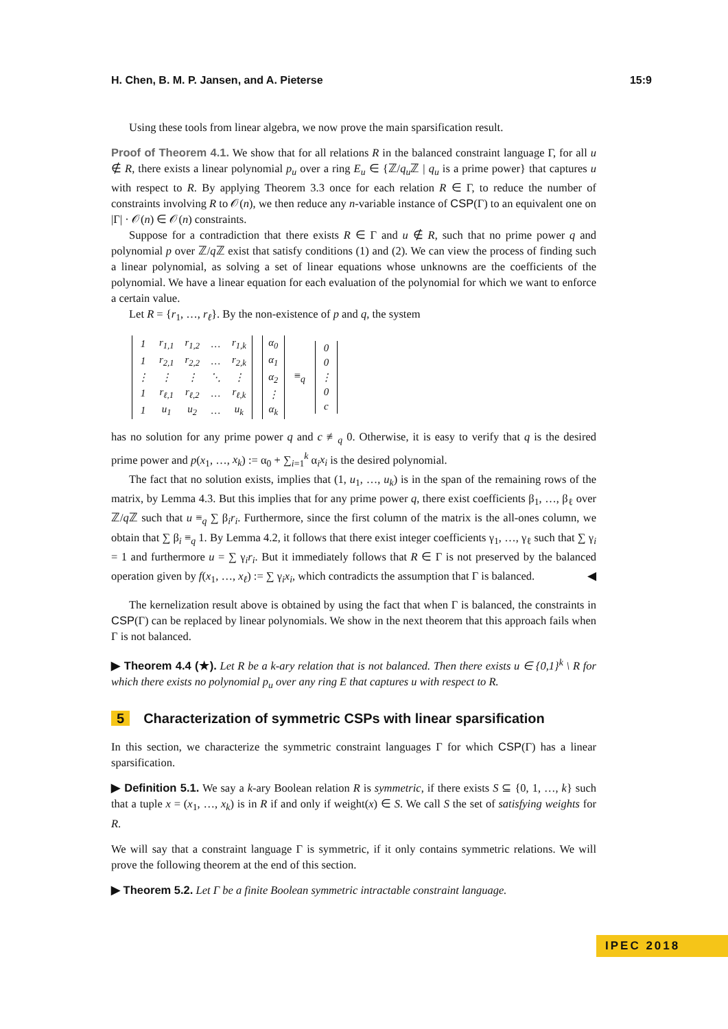H. Chen, B. M. P. Jansen, and A. Pieterse 15:9
Using these tools from linear algebra, we now prove the main sparsification result.
Proof of Theorem 4.1. We show that for all relations R in the balanced constraint language Γ, for all u ∉ R, there exists a linear polynomial p<sub>u</sub> over a ring E<sub>u</sub> ∈ {ℤ/q<sub>u</sub> ℤ | q<sub>u</sub> is a prime power} that captures u with respect to R. By applying Theorem 3.3 once for each relation R ∈ Γ, to reduce the number of constraints involving R to 𝒪(n), we then reduce any n-variable instance of CSP(Γ) to an equivalent one on |Γ| · 𝒪(n) ∈ 𝒪(n) constraints.
Suppose for a contradiction that there exists R ∈ Γ and u ∉ R, such that no prime power q and polynomial p over ℤ/q ℤ exist that satisfy conditions (1) and (2). We can view the process of finding such a linear polynomial, as solving a set of linear equations whose unknowns are the coefficients of the polynomial. We have a linear equation for each evaluation of the polynomial for which we want to enforce a certain value.
Let R = {r<sub>1</sub>, …, r<sub>ℓ</sub>}. By the non-existence of p and q, the system
| 1 | r<sub>1,1</sub> | r<sub>1,2</sub> | … | r<sub>1,k</sub> |
| 1 | r<sub>2,1</sub> | r<sub>2,2</sub> | … | r<sub>2,k</sub> |
| ⋮ | ⋮ | ⋮ | ⋱ | ⋮ |
| 1 | r<sub>ℓ,1</sub> | r<sub>ℓ,2</sub> | … | r<sub>ℓ,k</sub> |
| 1 | u<sub>1</sub> | u<sub>2</sub> | … | u<sub>k</sub> |
| α<sub>0</sub> |
| α<sub>1</sub> |
| α<sub>2</sub> |
| ⋮ |
| α<sub>k</sub> |
≡<sub>q</sub>
| 0 |
| 0 |
| ⋮ |
| 0 |
| c |
has no solution for any prime power q and c ≢<sub>q</sub> 0. Otherwise, it is easy to verify that q is the desired prime power and p(x<sub>1</sub>, …, x<sub>k</sub>) := α<sub>0</sub> + ∑<sub>i=1</sub><sup>k</sup> α<sub>i</sub>x<sub>i</sub> is the desired polynomial.
The fact that no solution exists, implies that (1, u<sub>1</sub>, …, u<sub>k</sub>) is in the span of the remaining rows of the matrix, by Lemma 4.3. But this implies that for any prime power q, there exist coefficients β<sub>1</sub>, …, β<sub>ℓ</sub> over ℤ/q ℤ such that u ≡<sub>q</sub> ∑ β<sub>i</sub>r<sub>i</sub>. Furthermore, since the first column of the matrix is the all-ones column, we obtain that ∑ β<sub>i</sub> ≡<sub>q</sub> 1. By Lemma 4.2, it follows that there exist integer coefficients γ<sub>1</sub>, …, γ<sub>ℓ</sub> such that ∑ γ<sub>i</sub> = 1 and furthermore u = ∑ γ<sub>i</sub>r<sub>i</sub>. But it immediately follows that R ∈ Γ is not preserved by the balanced operation given by f(x<sub>1</sub>, …, x<sub>ℓ</sub>) := ∑ γ<sub>i</sub>x<sub>i</sub>, which contradicts the assumption that Γ is balanced. ◀
The kernelization result above is obtained by using the fact that when Γ is balanced, the constraints in CSP(Γ) can be replaced by linear polynomials. We show in the next theorem that this approach fails when Γ is not balanced.
▶ Theorem 4.4 (★). Let R be a k-ary relation that is not balanced. Then there exists u ∈ {0,1}<sup>k</sup> \ R for which there exists no polynomial p<sub>u</sub> over any ring E that captures u with respect to R.
5 Characterization of symmetric CSPs with linear sparsification
In this section, we characterize the symmetric constraint languages Γ for which CSP(Γ) has a linear sparsification.
▶ Definition 5.1. We say a k-ary Boolean relation R is symmetric, if there exists S ⊆ {0, 1, …, k} such that a tuple x = (x<sub>1</sub>, …, x<sub>k</sub>) is in R if and only if weight(x) ∈ S. We call S the set of satisfying weights for R.
We will say that a constraint language Γ is symmetric, if it only contains symmetric relations. We will prove the following theorem at the end of this section.
▶ Theorem 5.2. Let Γ be a finite Boolean symmetric intractable constraint language.
IPEC 2018